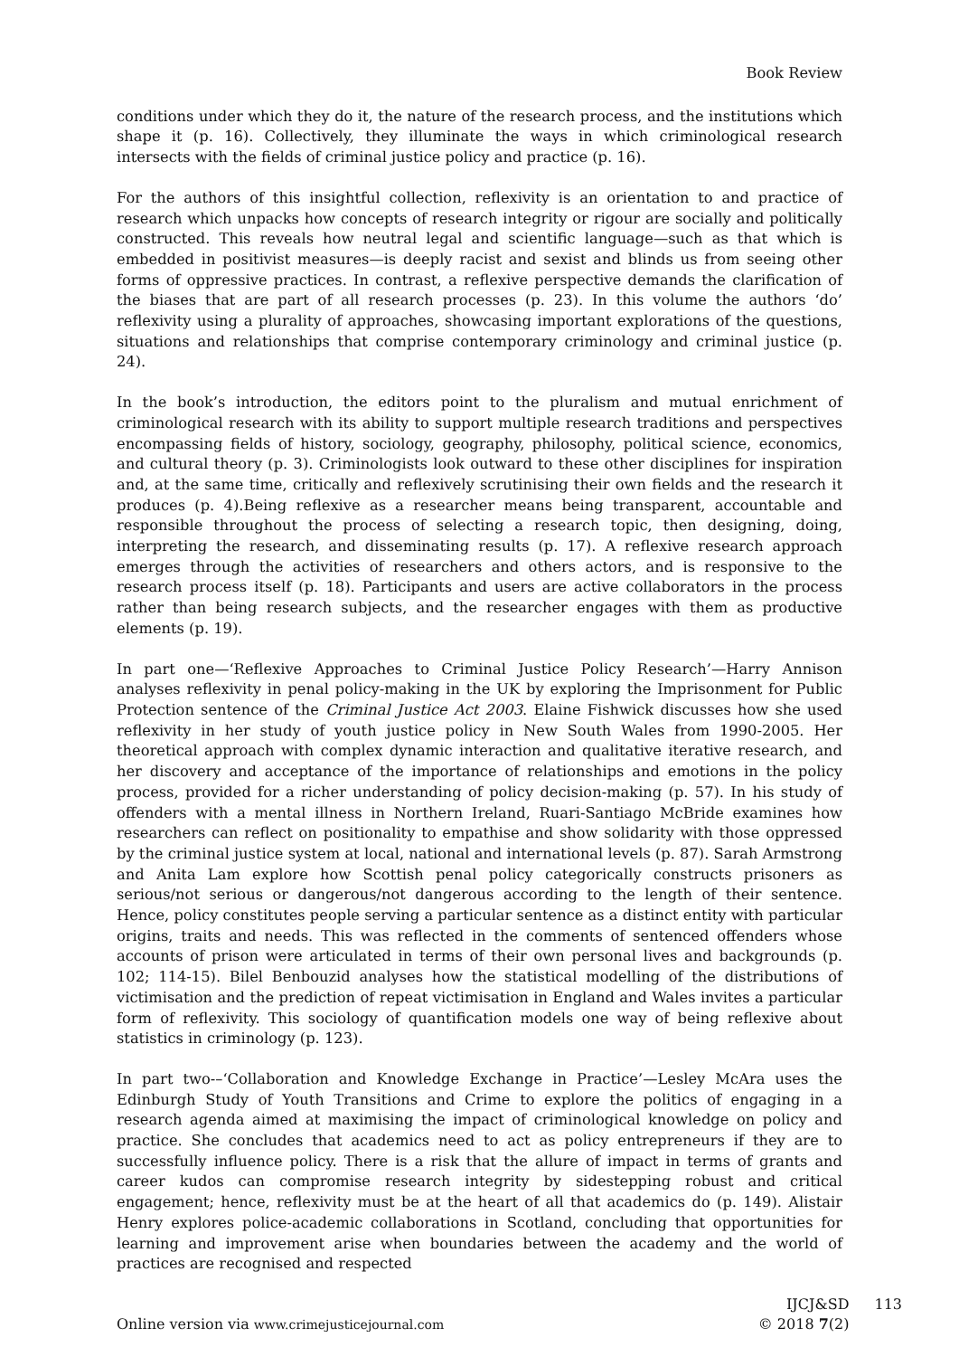Book Review
conditions under which they do it, the nature of the research process, and the institutions which shape it (p. 16). Collectively, they illuminate the ways in which criminological research intersects with the fields of criminal justice policy and practice (p. 16).
For the authors of this insightful collection, reflexivity is an orientation to and practice of research which unpacks how concepts of research integrity or rigour are socially and politically constructed. This reveals how neutral legal and scientific language—such as that which is embedded in positivist measures—is deeply racist and sexist and blinds us from seeing other forms of oppressive practices. In contrast, a reflexive perspective demands the clarification of the biases that are part of all research processes (p. 23). In this volume the authors ‘do’ reflexivity using a plurality of approaches, showcasing important explorations of the questions, situations and relationships that comprise contemporary criminology and criminal justice (p. 24).
In the book’s introduction, the editors point to the pluralism and mutual enrichment of criminological research with its ability to support multiple research traditions and perspectives encompassing fields of history, sociology, geography, philosophy, political science, economics, and cultural theory (p. 3). Criminologists look outward to these other disciplines for inspiration and, at the same time, critically and reflexively scrutinising their own fields and the research it produces (p. 4).Being reflexive as a researcher means being transparent, accountable and responsible throughout the process of selecting a research topic, then designing, doing, interpreting the research, and disseminating results (p. 17). A reflexive research approach emerges through the activities of researchers and others actors, and is responsive to the research process itself (p. 18). Participants and users are active collaborators in the process rather than being research subjects, and the researcher engages with them as productive elements (p. 19).
In part one—‘Reflexive Approaches to Criminal Justice Policy Research’—Harry Annison analyses reflexivity in penal policy-making in the UK by exploring the Imprisonment for Public Protection sentence of the Criminal Justice Act 2003. Elaine Fishwick discusses how she used reflexivity in her study of youth justice policy in New South Wales from 1990-2005. Her theoretical approach with complex dynamic interaction and qualitative iterative research, and her discovery and acceptance of the importance of relationships and emotions in the policy process, provided for a richer understanding of policy decision-making (p. 57). In his study of offenders with a mental illness in Northern Ireland, Ruari-Santiago McBride examines how researchers can reflect on positionality to empathise and show solidarity with those oppressed by the criminal justice system at local, national and international levels (p. 87). Sarah Armstrong and Anita Lam explore how Scottish penal policy categorically constructs prisoners as serious/not serious or dangerous/not dangerous according to the length of their sentence. Hence, policy constitutes people serving a particular sentence as a distinct entity with particular origins, traits and needs. This was reflected in the comments of sentenced offenders whose accounts of prison were articulated in terms of their own personal lives and backgrounds (p. 102; 114-15). Bilel Benbouzid analyses how the statistical modelling of the distributions of victimisation and the prediction of repeat victimisation in England and Wales invites a particular form of reflexivity. This sociology of quantification models one way of being reflexive about statistics in criminology (p. 123).
In part two-–‘Collaboration and Knowledge Exchange in Practice’—Lesley McAra uses the Edinburgh Study of Youth Transitions and Crime to explore the politics of engaging in a research agenda aimed at maximising the impact of criminological knowledge on policy and practice. She concludes that academics need to act as policy entrepreneurs if they are to successfully influence policy. There is a risk that the allure of impact in terms of grants and career kudos can compromise research integrity by sidestepping robust and critical engagement; hence, reflexivity must be at the heart of all that academics do (p. 149). Alistair Henry explores police-academic collaborations in Scotland, concluding that opportunities for learning and improvement arise when boundaries between the academy and the world of practices are recognised and respected
Online version via www.crimejusticejournal.com
IJCJ&SD
© 2018 7(2)
113